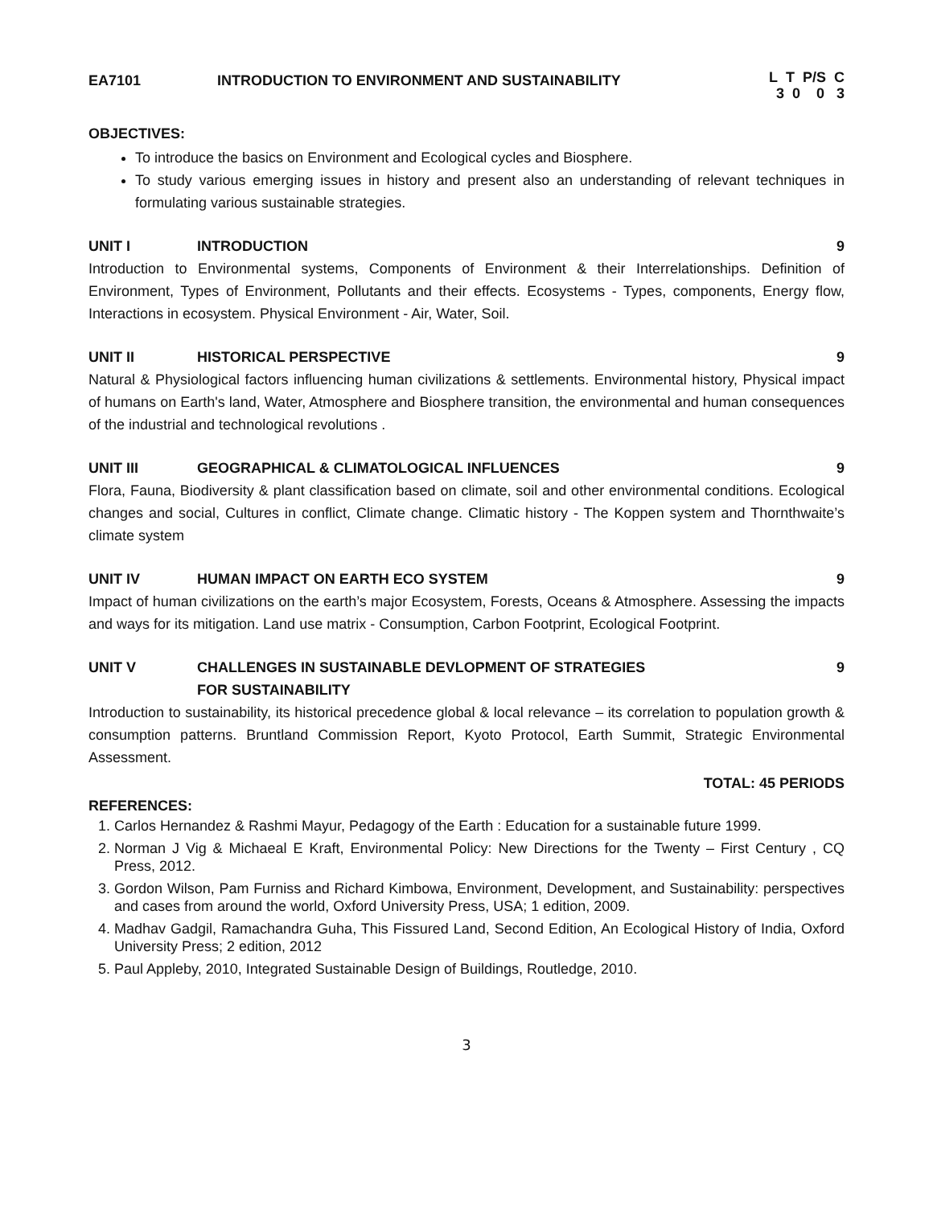EA7101 INTRODUCTION TO ENVIRONMENT AND SUSTAINABILITY L T P/S C
3 0 0 3
OBJECTIVES:
To introduce the basics on Environment and Ecological cycles and Biosphere.
To study various emerging issues in history and present also an understanding of relevant techniques in formulating various sustainable strategies.
UNIT I INTRODUCTION 9
Introduction to Environmental systems, Components of Environment & their Interrelationships. Definition of Environment, Types of Environment, Pollutants and their effects. Ecosystems - Types, components, Energy flow, Interactions in ecosystem. Physical Environment - Air, Water, Soil.
UNIT II HISTORICAL PERSPECTIVE 9
Natural & Physiological factors influencing human civilizations & settlements. Environmental history, Physical impact of humans on Earth's land, Water, Atmosphere and Biosphere transition, the environmental and human consequences of the industrial and technological revolutions .
UNIT III GEOGRAPHICAL & CLIMATOLOGICAL INFLUENCES 9
Flora, Fauna, Biodiversity & plant classification based on climate, soil and other environmental conditions. Ecological changes and social, Cultures in conflict, Climate change. Climatic history - The Koppen system and Thornthwaite’s climate system
UNIT IV HUMAN IMPACT ON EARTH ECO SYSTEM 9
Impact of human civilizations on the earth’s major Ecosystem, Forests, Oceans & Atmosphere. Assessing the impacts and ways for its mitigation. Land use matrix - Consumption, Carbon Footprint, Ecological Footprint.
UNIT V CHALLENGES IN SUSTAINABLE DEVLOPMENT OF STRATEGIES
FOR SUSTAINABILITY 9
Introduction to sustainability, its historical precedence global & local relevance – its correlation to population growth & consumption patterns. Bruntland Commission Report, Kyoto Protocol, Earth Summit, Strategic Environmental Assessment.
TOTAL: 45 PERIODS
REFERENCES:
1. Carlos Hernandez & Rashmi Mayur, Pedagogy of the Earth : Education for a sustainable future 1999.
2. Norman J Vig & Michaeal E Kraft, Environmental Policy: New Directions for the Twenty – First Century , CQ Press, 2012.
3. Gordon Wilson, Pam Furniss and Richard Kimbowa, Environment, Development, and Sustainability: perspectives and cases from around the world, Oxford University Press, USA; 1 edition, 2009.
4. Madhav Gadgil, Ramachandra Guha, This Fissured Land, Second Edition, An Ecological History of India, Oxford University Press; 2 edition, 2012
5. Paul Appleby, 2010, Integrated Sustainable Design of Buildings, Routledge, 2010.
3